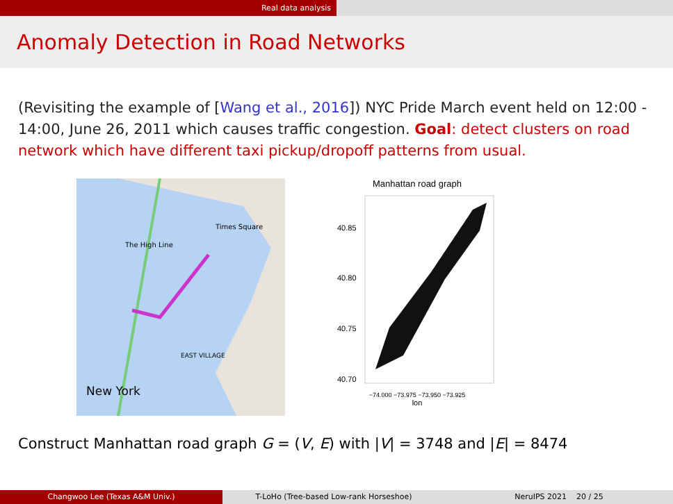Real data analysis
Anomaly Detection in Road Networks
(Revisiting the example of [Wang et al., 2016]) NYC Pride March event held on 12:00 - 14:00, June 26, 2011 which causes traffic congestion. Goal: detect clusters on road network which have different taxi pickup/dropoff patterns from usual.
Times Square
The High Line
EAST VILLAGE
New York
Manhattan road graph
40.85
40.80
40.75
40.70
−74.000 −73.975 −73.950 −73.925
lon
Construct Manhattan road graph G = (V, E) with |V| = 3748 and |E| = 8474
Changwoo Lee (Texas A&M Univ.) T-LoHo (Tree-based Low-rank Horseshoe) NeruIPS 2021 20 / 25